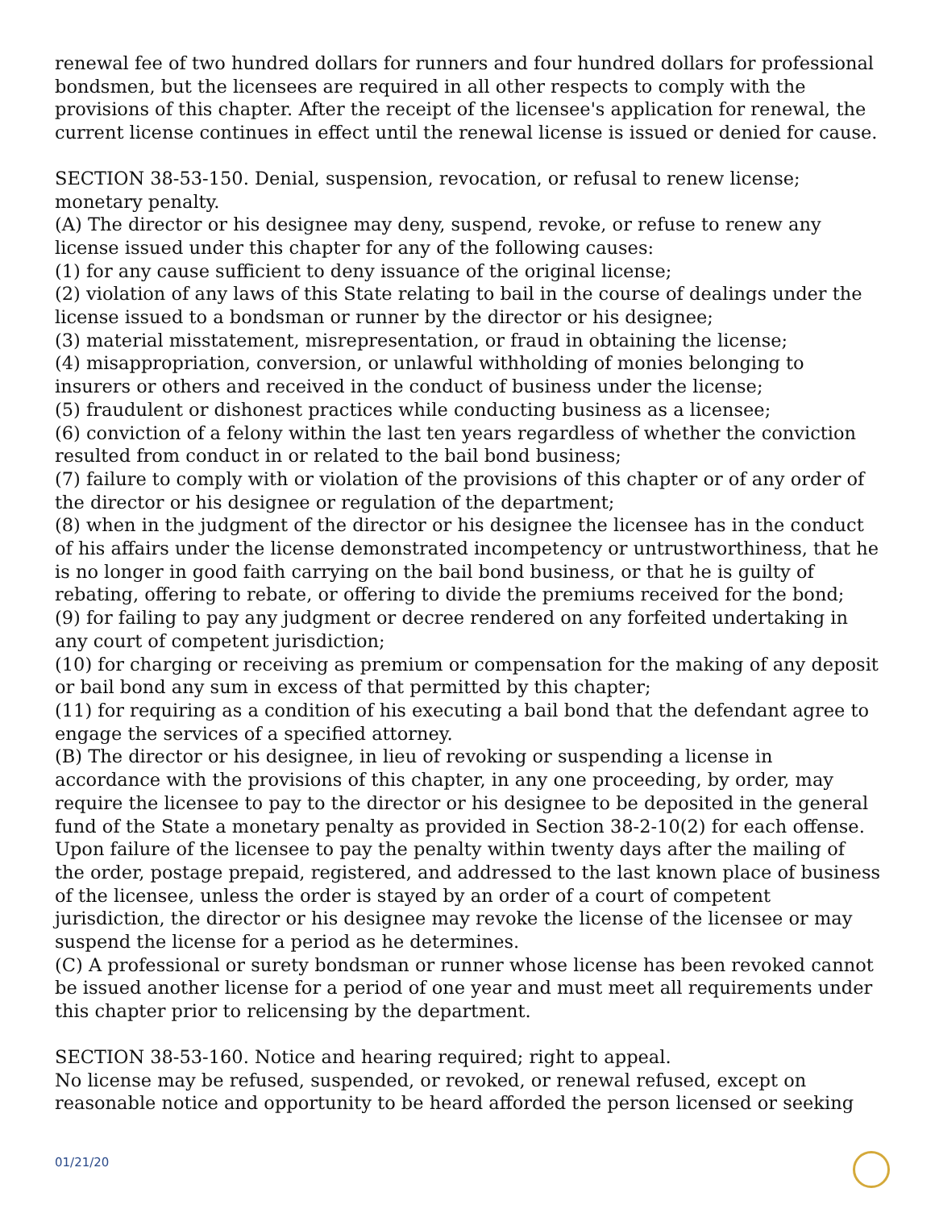renewal fee of two hundred dollars for runners and four hundred dollars for professional bondsmen, but the licensees are required in all other respects to comply with the provisions of this chapter. After the receipt of the licensee's application for renewal, the current license continues in effect until the renewal license is issued or denied for cause.
SECTION 38-53-150. Denial, suspension, revocation, or refusal to renew license; monetary penalty.
(A) The director or his designee may deny, suspend, revoke, or refuse to renew any license issued under this chapter for any of the following causes:
(1) for any cause sufficient to deny issuance of the original license;
(2) violation of any laws of this State relating to bail in the course of dealings under the license issued to a bondsman or runner by the director or his designee;
(3) material misstatement, misrepresentation, or fraud in obtaining the license;
(4) misappropriation, conversion, or unlawful withholding of monies belonging to insurers or others and received in the conduct of business under the license;
(5) fraudulent or dishonest practices while conducting business as a licensee;
(6) conviction of a felony within the last ten years regardless of whether the conviction resulted from conduct in or related to the bail bond business;
(7) failure to comply with or violation of the provisions of this chapter or of any order of the director or his designee or regulation of the department;
(8) when in the judgment of the director or his designee the licensee has in the conduct of his affairs under the license demonstrated incompetency or untrustworthiness, that he is no longer in good faith carrying on the bail bond business, or that he is guilty of rebating, offering to rebate, or offering to divide the premiums received for the bond;
(9) for failing to pay any judgment or decree rendered on any forfeited undertaking in any court of competent jurisdiction;
(10) for charging or receiving as premium or compensation for the making of any deposit or bail bond any sum in excess of that permitted by this chapter;
(11) for requiring as a condition of his executing a bail bond that the defendant agree to engage the services of a specified attorney.
(B) The director or his designee, in lieu of revoking or suspending a license in accordance with the provisions of this chapter, in any one proceeding, by order, may require the licensee to pay to the director or his designee to be deposited in the general fund of the State a monetary penalty as provided in Section 38-2-10(2) for each offense. Upon failure of the licensee to pay the penalty within twenty days after the mailing of the order, postage prepaid, registered, and addressed to the last known place of business of the licensee, unless the order is stayed by an order of a court of competent jurisdiction, the director or his designee may revoke the license of the licensee or may suspend the license for a period as he determines.
(C) A professional or surety bondsman or runner whose license has been revoked cannot be issued another license for a period of one year and must meet all requirements under this chapter prior to relicensing by the department.
SECTION 38-53-160. Notice and hearing required; right to appeal.
No license may be refused, suspended, or revoked, or renewal refused, except on reasonable notice and opportunity to be heard afforded the person licensed or seeking
01/21/20